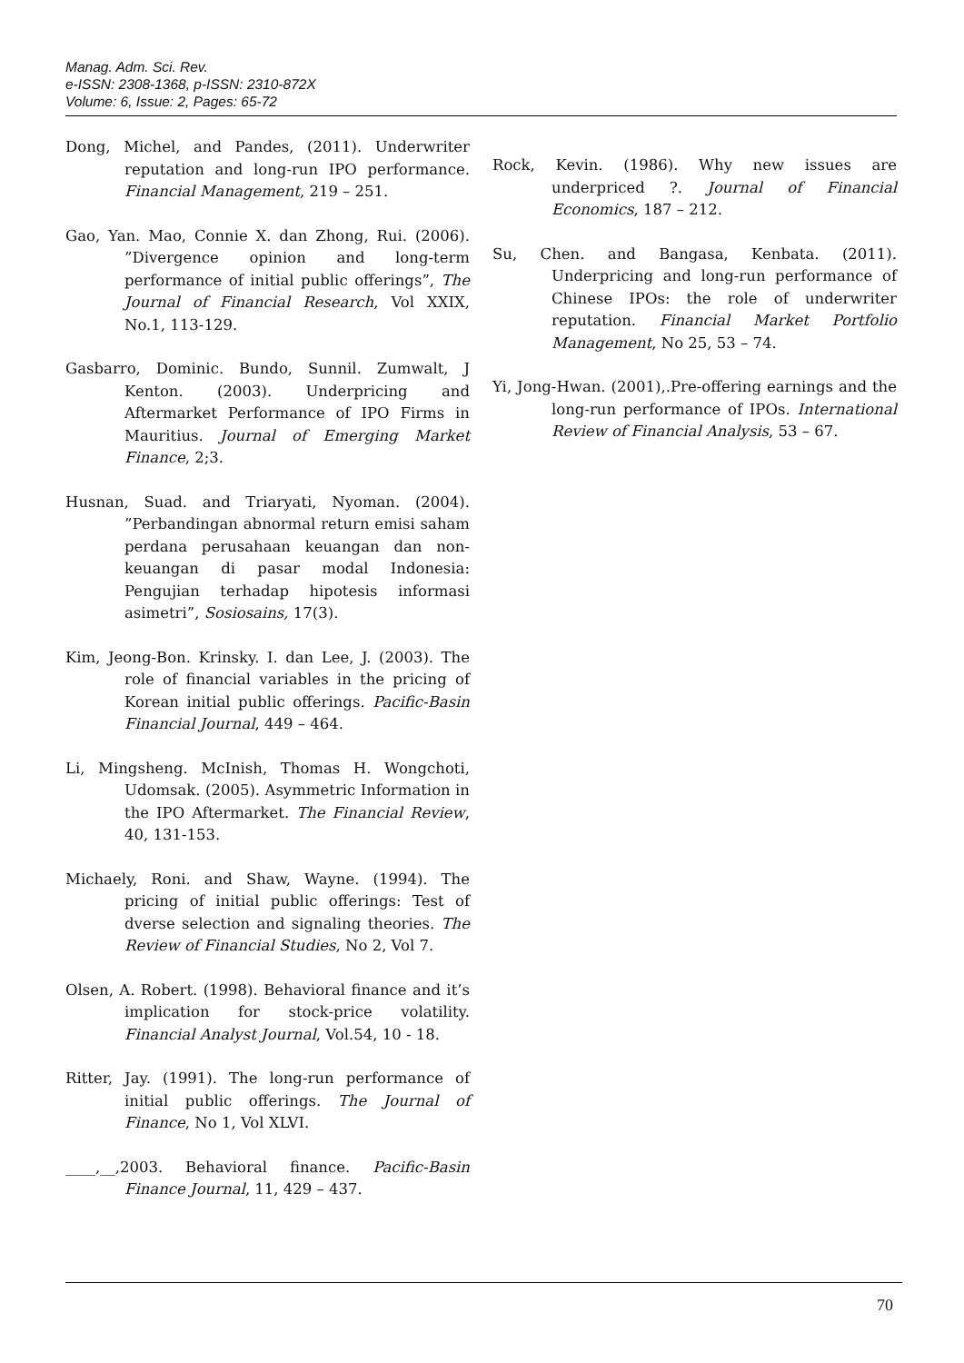Manag. Adm. Sci. Rev.
e-ISSN: 2308-1368, p-ISSN: 2310-872X
Volume: 6, Issue: 2, Pages: 65-72
Dong, Michel, and Pandes, (2011). Underwriter reputation and long-run IPO performance. Financial Management, 219 – 251.
Gao, Yan. Mao, Connie X. dan Zhong, Rui. (2006). ”Divergence opinion and long-term performance of initial public offerings”, The Journal of Financial Research, Vol XXIX, No.1, 113-129.
Gasbarro, Dominic. Bundo, Sunnil. Zumwalt, J Kenton. (2003). Underpricing and Aftermarket Performance of IPO Firms in Mauritius. Journal of Emerging Market Finance, 2;3.
Husnan, Suad. and Triaryati, Nyoman. (2004). ”Perbandingan abnormal return emisi saham perdana perusahaan keuangan dan non-keuangan di pasar modal Indonesia: Pengujian terhadap hipotesis informasi asimetri”, Sosiosains, 17(3).
Kim, Jeong-Bon. Krinsky. I. dan Lee, J. (2003). The role of financial variables in the pricing of Korean initial public offerings. Pacific-Basin Financial Journal, 449 – 464.
Li, Mingsheng. McInish, Thomas H. Wongchoti, Udomsak. (2005). Asymmetric Information in the IPO Aftermarket. The Financial Review, 40, 131-153.
Michaely, Roni. and Shaw, Wayne. (1994). The pricing of initial public offerings: Test of dverse selection and signaling theories. The Review of Financial Studies, No 2, Vol 7.
Olsen, A. Robert. (1998). Behavioral finance and it’s implication for stock-price volatility. Financial Analyst Journal, Vol.54, 10 - 18.
Ritter, Jay. (1991). The long-run performance of initial public offerings. The Journal of Finance, No 1, Vol XLVI.
____,__,2003. Behavioral finance. Pacific-Basin Finance Journal, 11, 429 – 437.
Rock, Kevin. (1986). Why new issues are underpriced ?. Journal of Financial Economics, 187 – 212.
Su, Chen. and Bangasa, Kenbata. (2011). Underpricing and long-run performance of Chinese IPOs: the role of underwriter reputation. Financial Market Portfolio Management, No 25, 53 – 74.
Yi, Jong-Hwan. (2001),.Pre-offering earnings and the long-run performance of IPOs. International Review of Financial Analysis, 53 – 67.
70